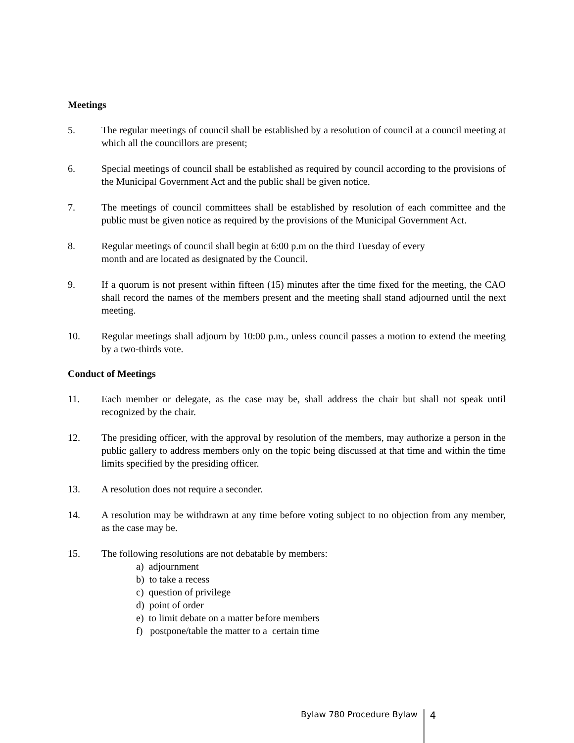Meetings
5. The regular meetings of council shall be established by a resolution of council at a council meeting at which all the councillors are present;
6. Special meetings of council shall be established as required by council according to the provisions of the Municipal Government Act and the public shall be given notice.
7. The meetings of council committees shall be established by resolution of each committee and the public must be given notice as required by the provisions of the Municipal Government Act.
8. Regular meetings of council shall begin at 6:00 p.m on the third Tuesday of every
month and are located as designated by the Council.
9. If a quorum is not present within fifteen (15) minutes after the time fixed for the meeting, the CAO shall record the names of the members present and the meeting shall stand adjourned until the next meeting.
10. Regular meetings shall adjourn by 10:00 p.m., unless council passes a motion to extend the meeting by a two-thirds vote.
Conduct of Meetings
11. Each member or delegate, as the case may be, shall address the chair but shall not speak until recognized by the chair.
12. The presiding officer, with the approval by resolution of the members, may authorize a person in the public gallery to address members only on the topic being discussed at that time and within the time limits specified by the presiding officer.
13. A resolution does not require a seconder.
14. A resolution may be withdrawn at any time before voting subject to no objection from any member, as the case may be.
15. The following resolutions are not debatable by members:
a) adjournment
b) to take a recess
c) question of privilege
d) point of order
e) to limit debate on a matter before members
f) postpone/table the matter to a certain time
Bylaw 780 Procedure Bylaw 4